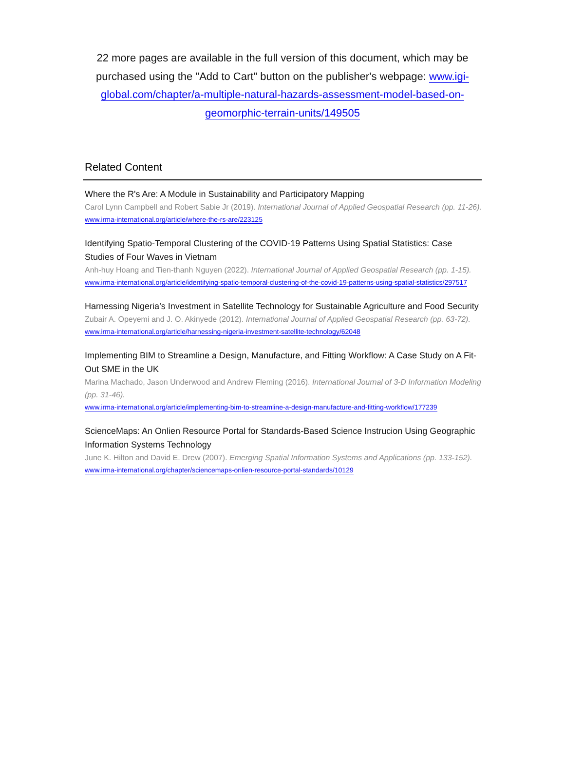22 more pages are available in the full version of this document, which may be purchased using the "Add to Cart" button on the publisher's webpage: www.igi-global.com/chapter/a-multiple-natural-hazards-assessment-model-based-on-geomorphic-terrain-units/149505
Related Content
Where the R's Are: A Module in Sustainability and Participatory Mapping
Carol Lynn Campbell and Robert Sabie Jr (2019). International Journal of Applied Geospatial Research (pp. 11-26).
www.irma-international.org/article/where-the-rs-are/223125
Identifying Spatio-Temporal Clustering of the COVID-19 Patterns Using Spatial Statistics: Case Studies of Four Waves in Vietnam
Anh-huy Hoang and Tien-thanh Nguyen (2022). International Journal of Applied Geospatial Research (pp. 1-15).
www.irma-international.org/article/identifying-spatio-temporal-clustering-of-the-covid-19-patterns-using-spatial-statistics/297517
Harnessing Nigeria’s Investment in Satellite Technology for Sustainable Agriculture and Food Security
Zubair A. Opeyemi and J. O. Akinyede (2012). International Journal of Applied Geospatial Research (pp. 63-72).
www.irma-international.org/article/harnessing-nigeria-investment-satellite-technology/62048
Implementing BIM to Streamline a Design, Manufacture, and Fitting Workflow: A Case Study on A Fit-Out SME in the UK
Marina Machado, Jason Underwood and Andrew Fleming (2016). International Journal of 3-D Information Modeling (pp. 31-46).
www.irma-international.org/article/implementing-bim-to-streamline-a-design-manufacture-and-fitting-workflow/177239
ScienceMaps: An Onlien Resource Portal for Standards-Based Science Instrucion Using Geographic Information Systems Technology
June K. Hilton and David E. Drew (2007). Emerging Spatial Information Systems and Applications (pp. 133-152).
www.irma-international.org/chapter/sciencemaps-onlien-resource-portal-standards/10129